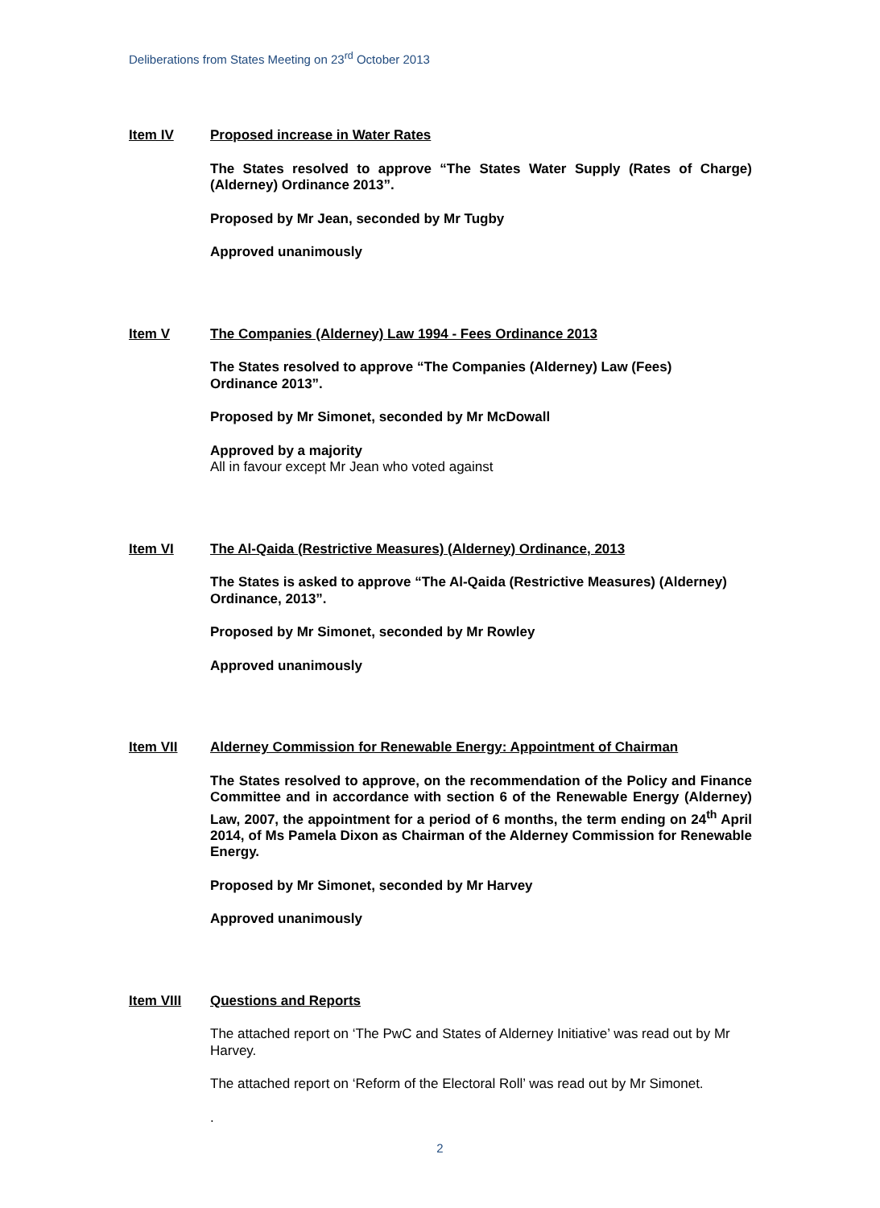Deliberations from States Meeting on 23<sup>rd</sup> October 2013
Item IV
Proposed increase in Water Rates
The States resolved to approve “The States Water Supply (Rates of Charge) (Alderney) Ordinance 2013”.
Proposed by Mr Jean, seconded by Mr Tugby
Approved unanimously
Item V
The Companies (Alderney) Law 1994 - Fees Ordinance 2013
The States resolved to approve “The Companies (Alderney) Law (Fees)
Ordinance 2013”.
Proposed by Mr Simonet, seconded by Mr McDowall
Approved by a majority
All in favour except Mr Jean who voted against
Item VI
The Al-Qaida (Restrictive Measures) (Alderney) Ordinance, 2013
The States is asked to approve “The Al-Qaida (Restrictive Measures) (Alderney) Ordinance, 2013”.
Proposed by Mr Simonet, seconded by Mr Rowley
Approved unanimously
Item VII
Alderney Commission for Renewable Energy: Appointment of Chairman
The States resolved to approve, on the recommendation of the Policy and Finance Committee and in accordance with section 6 of the Renewable Energy (Alderney) Law, 2007, the appointment for a period of 6 months, the term ending on 24<sup>th</sup> April 2014, of Ms Pamela Dixon as Chairman of the Alderney Commission for Renewable Energy.
Proposed by Mr Simonet, seconded by Mr Harvey
Approved unanimously
Item VIII
Questions and Reports
The attached report on ‘The PwC and States of Alderney Initiative’ was read out by Mr Harvey.
The attached report on ‘Reform of the Electoral Roll’ was read out by Mr Simonet.
.
2